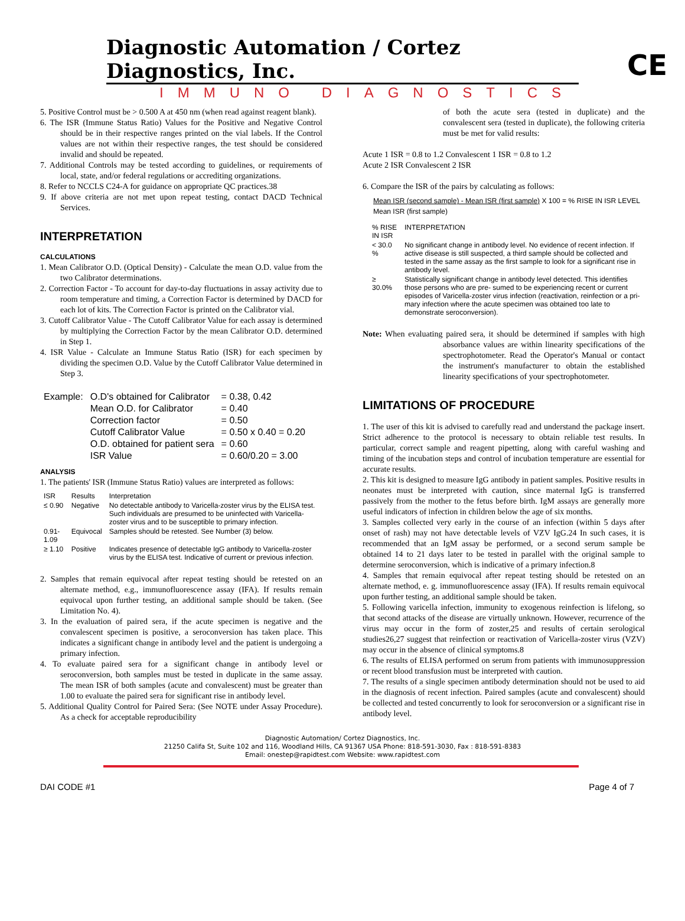CE
Diagnostic Automation / Cortez Diagnostics, Inc.
IMMUNO DIAGNOSTICS
5. Positive Control must be > 0.500 A at 450 nm (when read against reagent blank).
6. The ISR (Immune Status Ratio) Values for the Positive and Negative Control should be in their respective ranges printed on the vial labels. If the Control values are not within their respective ranges, the test should be considered invalid and should be repeated.
7. Additional Controls may be tested according to guidelines, or requirements of local, state, and/or federal regulations or accrediting organizations.
8. Refer to NCCLS C24-A for guidance on appropriate QC practices.38
9. If above criteria are not met upon repeat testing, contact DACD Technical Services.
INTERPRETATION
CALCULATIONS
1. Mean Calibrator O.D. (Optical Density) - Calculate the mean O.D. value from the two Calibrator determinations.
2. Correction Factor - To account for day-to-day fluctuations in assay activity due to room temperature and timing, a Correction Factor is determined by DACD for each lot of kits. The Correction Factor is printed on the Calibrator vial.
3. Cutoff Calibrator Value - The Cutoff Calibrator Value for each assay is determined by multiplying the Correction Factor by the mean Calibrator O.D. determined in Step 1.
4. ISR Value - Calculate an Immune Status Ratio (ISR) for each specimen by dividing the specimen O.D. Value by the Cutoff Calibrator Value determined in Step 3.
| Example: | O.D's obtained for Calibrator | = 0.38, 0.42 |
| | Mean O.D. for Calibrator | = 0.40 |
| | Correction factor | = 0.50 |
| | Cutoff Calibrator Value | = 0.50 x 0.40 = 0.20 |
| | O.D. obtained for patient sera | = 0.60 |
| | ISR Value | = 0.60/0.20 = 3.00 |
ANALYSIS
1. The patients' ISR (Immune Status Ratio) values are interpreted as follows:
| ISR | Results | Interpretation |
| --- | --- | --- |
| ≤ 0.90 | Negative | No detectable antibody to Varicella-zoster virus by the ELISA test. Such individuals are presumed to be uninfected with Varicella-zoster virus and to be susceptible to primary infection. |
| 0.91-1.09 | Equivocal | Samples should be retested. See Number (3) below. |
| ≥ 1.10 | Positive | Indicates presence of detectable IgG antibody to Varicella-zoster virus by the ELISA test. Indicative of current or previous infection. |
2. Samples that remain equivocal after repeat testing should be retested on an alternate method, e.g., immunofluorescence assay (IFA). If results remain equivocal upon further testing, an additional sample should be taken. (See Limitation No. 4).
3. In the evaluation of paired sera, if the acute specimen is negative and the convalescent specimen is positive, a seroconversion has taken place. This indicates a significant change in antibody level and the patient is undergoing a primary infection.
4. To evaluate paired sera for a significant change in antibody level or seroconversion, both samples must be tested in duplicate in the same assay. The mean ISR of both samples (acute and convalescent) must be greater than 1.00 to evaluate the paired sera for significant rise in antibody level.
5. Additional Quality Control for Paired Sera: (See NOTE under Assay Procedure). As a check for acceptable reproducibility
of both the acute sera (tested in duplicate) and the convalescent sera (tested in duplicate), the following criteria must be met for valid results:
Acute 1 ISR = 0.8 to 1.2 Convalescent 1 ISR = 0.8 to 1.2
Acute 2 ISR Convalescent 2 ISR
6. Compare the ISR of the pairs by calculating as follows:
Mean ISR (second sample) - Mean ISR (first sample) X 100 = % RISE IN ISR LEVEL
Mean ISR (first sample)
| % RISE IN ISR | INTERPRETATION |
| --- | --- |
| < 30.0 % | No significant change in antibody level. No evidence of recent infection. If active disease is still suspected, a third sample should be collected and tested in the same assay as the first sample to look for a significant rise in antibody level. |
| ≥ 30.0% | Statistically significant change in antibody level detected. This identifies those persons who are pre- sumed to be experiencing recent or current episodes of Varicella-zoster virus infection (reactivation, reinfection or a pri- mary infection where the acute specimen was obtained too late to demonstrate seroconversion). |
Note: When evaluating paired sera, it should be determined if samples with high absorbance values are within linearity specifications of the spectrophotometer. Read the Operator's Manual or contact the instrument's manufacturer to obtain the established linearity specifications of your spectrophotometer.
LIMITATIONS OF PROCEDURE
1. The user of this kit is advised to carefully read and understand the package insert. Strict adherence to the protocol is necessary to obtain reliable test results. In particular, correct sample and reagent pipetting, along with careful washing and timing of the incubation steps and control of incubation temperature are essential for accurate results.
2. This kit is designed to measure IgG antibody in patient samples. Positive results in neonates must be interpreted with caution, since maternal IgG is transferred passively from the mother to the fetus before birth. IgM assays are generally more useful indicators of infection in children below the age of six months.
3. Samples collected very early in the course of an infection (within 5 days after onset of rash) may not have detectable levels of VZV IgG.24 In such cases, it is recommended that an IgM assay be performed, or a second serum sample be obtained 14 to 21 days later to be tested in parallel with the original sample to determine seroconversion, which is indicative of a primary infection.8
4. Samples that remain equivocal after repeat testing should be retested on an alternate method, e. g. immunofluorescence assay (IFA). If results remain equivocal upon further testing, an additional sample should be taken.
5. Following varicella infection, immunity to exogenous reinfection is lifelong, so that second attacks of the disease are virtually unknown. However, recurrence of the virus may occur in the form of zoster,25 and results of certain serological studies26,27 suggest that reinfection or reactivation of Varicella-zoster virus (VZV) may occur in the absence of clinical symptoms.8
6. The results of ELISA performed on serum from patients with immunosuppression or recent blood transfusion must be interpreted with caution.
7. The results of a single specimen antibody determination should not be used to aid in the diagnosis of recent infection. Paired samples (acute and convalescent) should be collected and tested concurrently to look for seroconversion or a significant rise in antibody level.
Diagnostic Automation/ Cortez Diagnostics, Inc.
21250 Califa St, Suite 102 and 116, Woodland Hills, CA 91367 USA Phone: 818-591-3030, Fax : 818-591-8383
Email: onestep@rapidtest.com Website: www.rapidtest.com
DAI CODE #1 Page 4 of 7